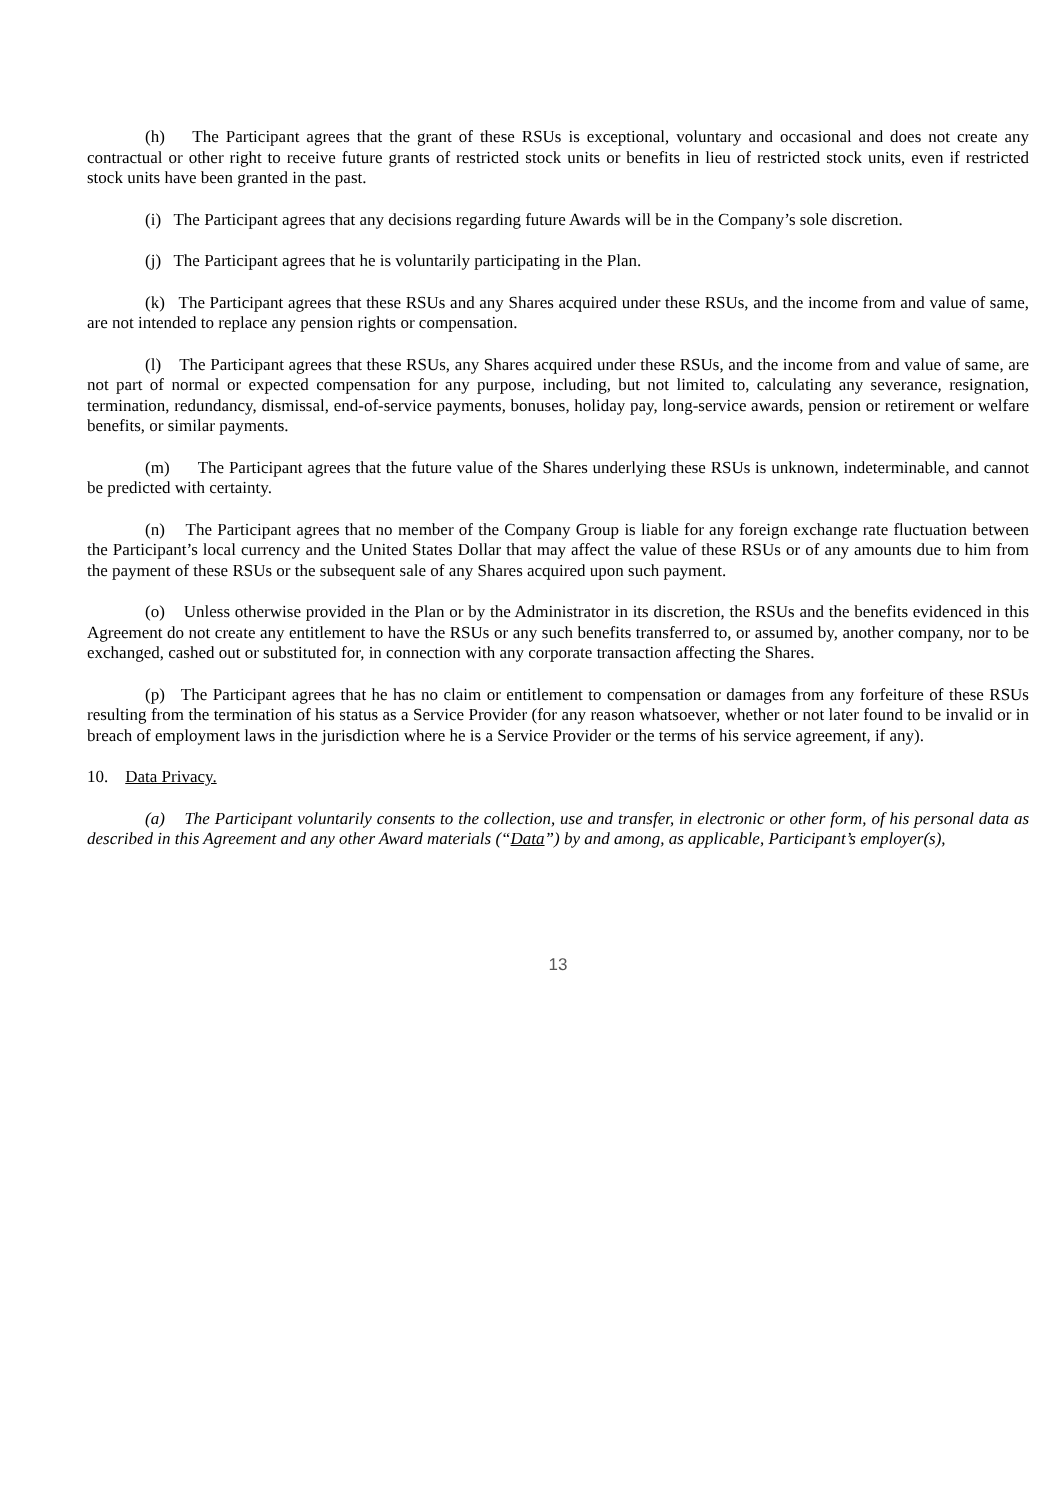(h) The Participant agrees that the grant of these RSUs is exceptional, voluntary and occasional and does not create any contractual or other right to receive future grants of restricted stock units or benefits in lieu of restricted stock units, even if restricted stock units have been granted in the past.
(i) The Participant agrees that any decisions regarding future Awards will be in the Company’s sole discretion.
(j) The Participant agrees that he is voluntarily participating in the Plan.
(k) The Participant agrees that these RSUs and any Shares acquired under these RSUs, and the income from and value of same, are not intended to replace any pension rights or compensation.
(l) The Participant agrees that these RSUs, any Shares acquired under these RSUs, and the income from and value of same, are not part of normal or expected compensation for any purpose, including, but not limited to, calculating any severance, resignation, termination, redundancy, dismissal, end-of-service payments, bonuses, holiday pay, long-service awards, pension or retirement or welfare benefits, or similar payments.
(m) The Participant agrees that the future value of the Shares underlying these RSUs is unknown, indeterminable, and cannot be predicted with certainty.
(n) The Participant agrees that no member of the Company Group is liable for any foreign exchange rate fluctuation between the Participant’s local currency and the United States Dollar that may affect the value of these RSUs or of any amounts due to him from the payment of these RSUs or the subsequent sale of any Shares acquired upon such payment.
(o) Unless otherwise provided in the Plan or by the Administrator in its discretion, the RSUs and the benefits evidenced in this Agreement do not create any entitlement to have the RSUs or any such benefits transferred to, or assumed by, another company, nor to be exchanged, cashed out or substituted for, in connection with any corporate transaction affecting the Shares.
(p) The Participant agrees that he has no claim or entitlement to compensation or damages from any forfeiture of these RSUs resulting from the termination of his status as a Service Provider (for any reason whatsoever, whether or not later found to be invalid or in breach of employment laws in the jurisdiction where he is a Service Provider or the terms of his service agreement, if any).
10. Data Privacy.
(a) The Participant voluntarily consents to the collection, use and transfer, in electronic or other form, of his personal data as described in this Agreement and any other Award materials (“Data”) by and among, as applicable, Participant’s employer(s),
13